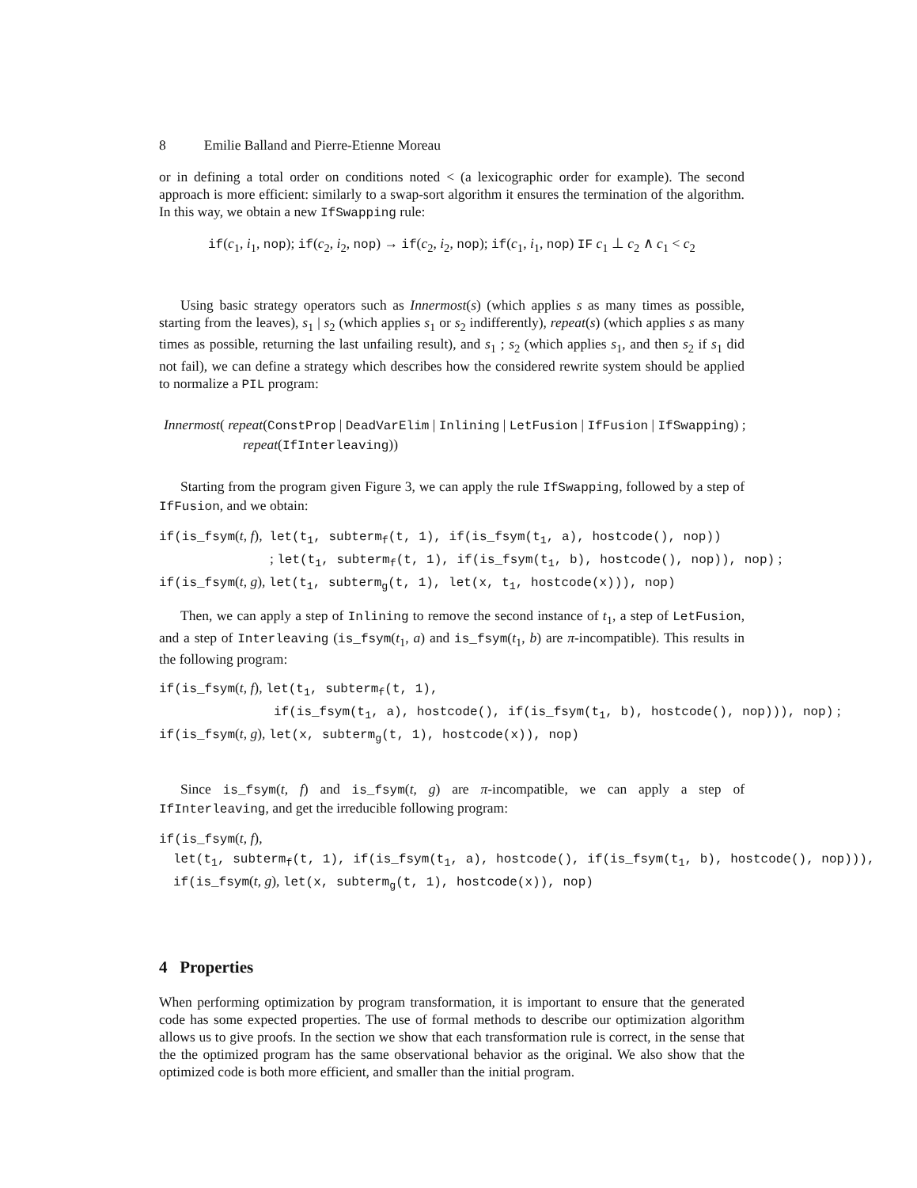8 Emilie Balland and Pierre-Etienne Moreau
or in defining a total order on conditions noted < (a lexicographic order for example). The second approach is more efficient: similarly to a swap-sort algorithm it ensures the termination of the algorithm. In this way, we obtain a new IfSwapping rule:
if(c<sub>1</sub>, i<sub>1</sub>, nop); if(c<sub>2</sub>, i<sub>2</sub>, nop) → if(c<sub>2</sub>, i<sub>2</sub>, nop); if(c<sub>1</sub>, i<sub>1</sub>, nop) IF c<sub>1</sub> ⊥ c<sub>2</sub> ∧ c<sub>1</sub> < c<sub>2</sub>
Using basic strategy operators such as Innermost(s) (which applies s as many times as possible, starting from the leaves), s<sub>1</sub> | s<sub>2</sub> (which applies s<sub>1</sub> or s<sub>2</sub> indifferently), repeat(s) (which applies s as many times as possible, returning the last unfailing result), and s<sub>1</sub> ; s<sub>2</sub> (which applies s<sub>1</sub>, and then s<sub>2</sub> if s<sub>1</sub> did not fail), we can define a strategy which describes how the considered rewrite system should be applied to normalize a PIL program:
Innermost( repeat(ConstProp | DeadVarElim | Inlining | LetFusion | IfFusion | IfSwapping) ;
repeat(IfInterleaving))
Starting from the program given Figure 3, we can apply the rule IfSwapping, followed by a step of IfFusion, and we obtain:
if(is_fsym(t, f), let(t<sub>1</sub>, subterm<sub>f</sub>(t, 1), if(is_fsym(t<sub>1</sub>, a), hostcode(), nop))
; let(t<sub>1</sub>, subterm<sub>f</sub>(t, 1), if(is_fsym(t<sub>1</sub>, b), hostcode(), nop)), nop) ;
if(is_fsym(t, g), let(t<sub>1</sub>, subterm<sub>g</sub>(t, 1), let(x, t<sub>1</sub>, hostcode(x))), nop)
Then, we can apply a step of Inlining to remove the second instance of t<sub>1</sub>, a step of LetFusion, and a step of Interleaving (is_fsym(t<sub>1</sub>, a) and is_fsym(t<sub>1</sub>, b) are π-incompatible). This results in the following program:
if(is_fsym(t, f), let(t<sub>1</sub>, subterm<sub>f</sub>(t, 1),
if(is_fsym(t<sub>1</sub>, a), hostcode(), if(is_fsym(t<sub>1</sub>, b), hostcode(), nop))), nop) ;
if(is_fsym(t, g), let(x, subterm<sub>g</sub>(t, 1), hostcode(x)), nop)
Since is_fsym(t, f) and is_fsym(t, g) are π-incompatible, we can apply a step of IfInterleaving, and get the irreducible following program:
if(is_fsym(t, f),
let(t<sub>1</sub>, subterm<sub>f</sub>(t, 1), if(is_fsym(t<sub>1</sub>, a), hostcode(), if(is_fsym(t<sub>1</sub>, b), hostcode(), nop))),
if(is_fsym(t, g), let(x, subterm<sub>g</sub>(t, 1), hostcode(x)), nop)
4 Properties
When performing optimization by program transformation, it is important to ensure that the generated code has some expected properties. The use of formal methods to describe our optimization algorithm allows us to give proofs. In the section we show that each transformation rule is correct, in the sense that the the optimized program has the same observational behavior as the original. We also show that the optimized code is both more efficient, and smaller than the initial program.